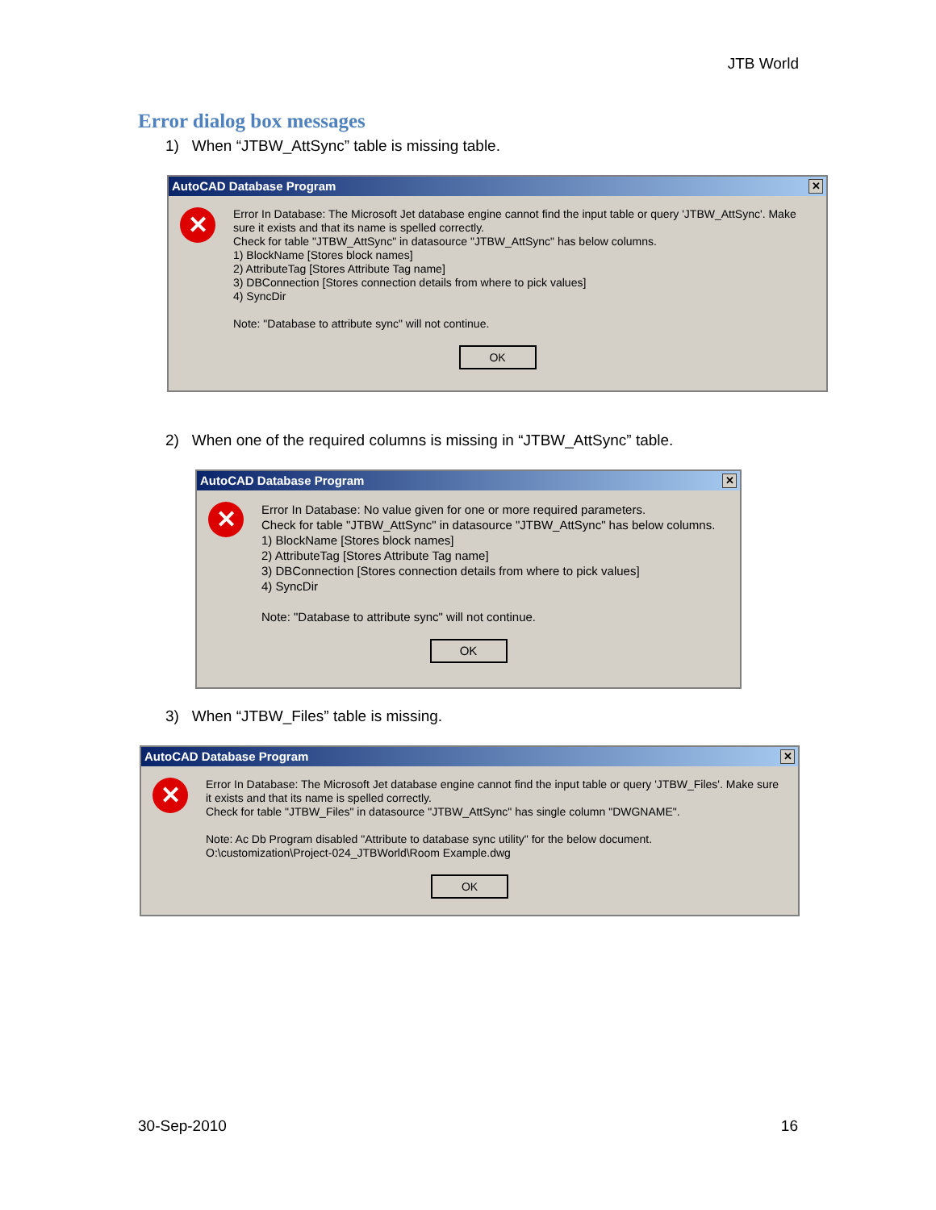JTB World
Error dialog box messages
1) When “JTBW_AttSync” table is missing table.
AutoCAD Database Program ✕
✕
Error In Database: The Microsoft Jet database engine cannot find the input table or query 'JTBW_AttSync'. Make sure it exists and that its name is spelled correctly.
Check for table "JTBW_AttSync" in datasource "JTBW_AttSync" has below columns.
1) BlockName [Stores block names]
2) AttributeTag [Stores Attribute Tag name]
3) DBConnection [Stores connection details from where to pick values]
4) SyncDir
Note: "Database to attribute sync" will not continue.
OK
2) When one of the required columns is missing in “JTBW_AttSync” table.
AutoCAD Database Program ✕
✕
Error In Database: No value given for one or more required parameters.
Check for table "JTBW_AttSync" in datasource "JTBW_AttSync" has below columns.
1) BlockName [Stores block names]
2) AttributeTag [Stores Attribute Tag name]
3) DBConnection [Stores connection details from where to pick values]
4) SyncDir
Note: "Database to attribute sync" will not continue.
OK
3) When “JTBW_Files” table is missing.
AutoCAD Database Program ✕
✕
Error In Database: The Microsoft Jet database engine cannot find the input table or query 'JTBW_Files'. Make sure it exists and that its name is spelled correctly.
Check for table "JTBW_Files" in datasource "JTBW_AttSync" has single column "DWGNAME".
Note: Ac Db Program disabled "Attribute to database sync utility" for the below document.
O:\customization\Project-024_JTBWorld\Room Example.dwg
OK
30-Sep-2010 16